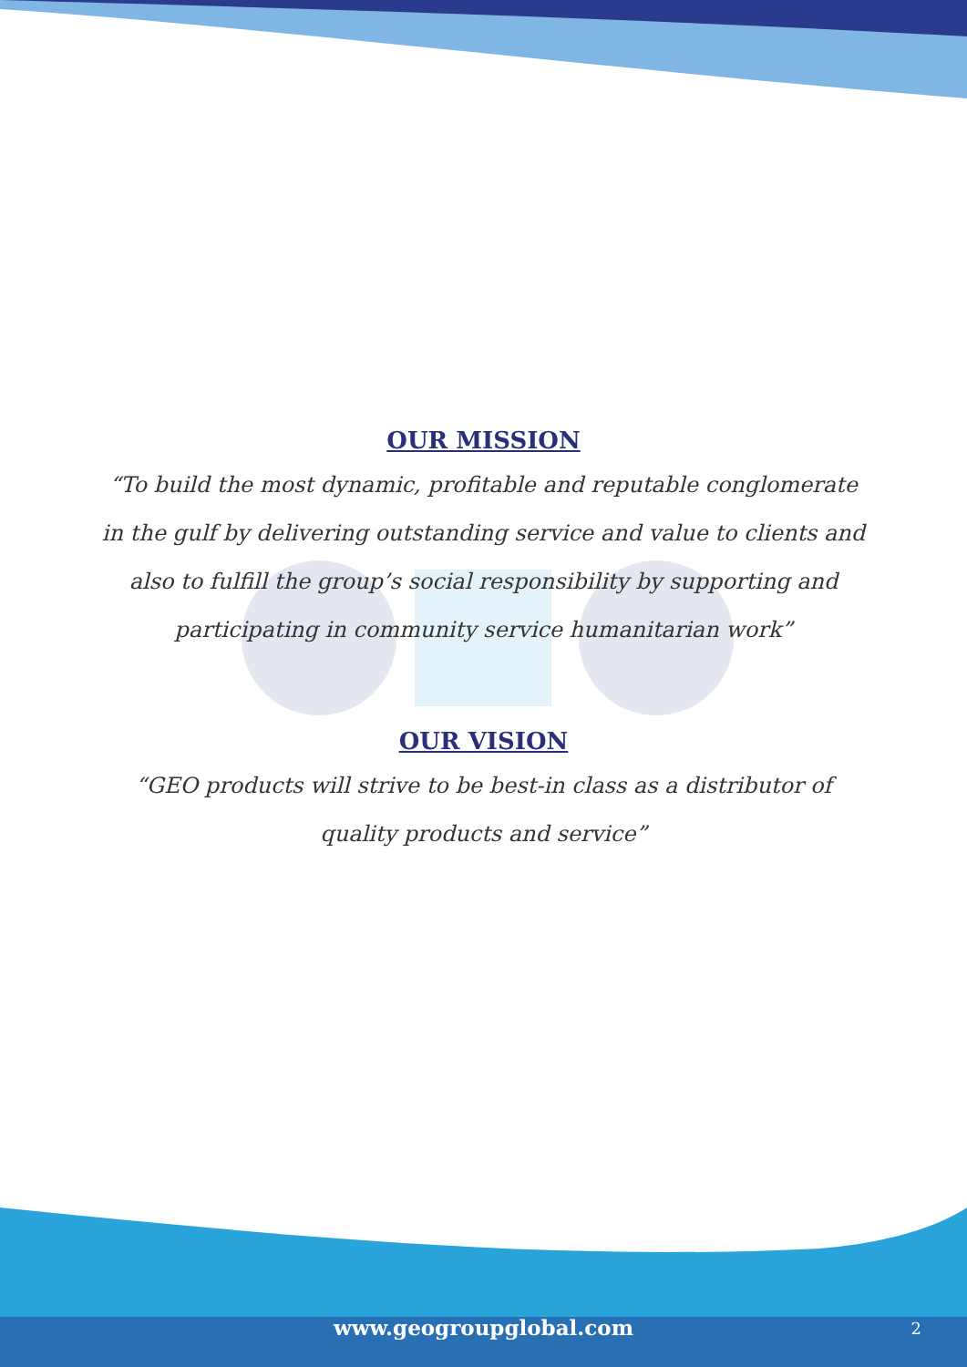OUR MISSION
“To build the most dynamic, profitable and reputable conglomerate in the gulf by delivering outstanding service and value to clients and also to fulfill the group’s social responsibility by supporting and participating in community service humanitarian work”
OUR VISION
“GEO products will strive to be best-in class as a distributor of quality products and service”
www.geogroupglobal.com 2